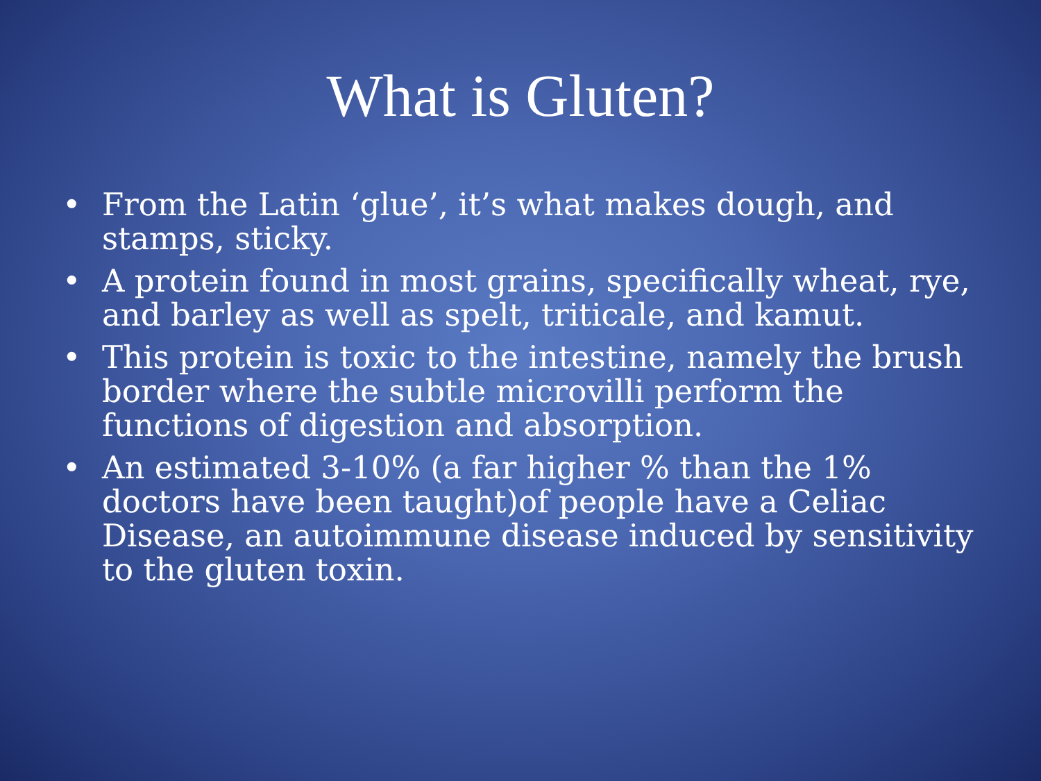What is Gluten?
• From the Latin ‘glue’, it’s what makes dough, and stamps, sticky.
• A protein found in most grains, specifically wheat, rye, and barley as well as spelt, triticale, and kamut.
• This protein is toxic to the intestine, namely the brush border where the subtle microvilli perform the functions of digestion and absorption.
• An estimated 3-10% (a far higher % than the 1% doctors have been taught)of people have a Celiac Disease, an autoimmune disease induced by sensitivity to the gluten toxin.